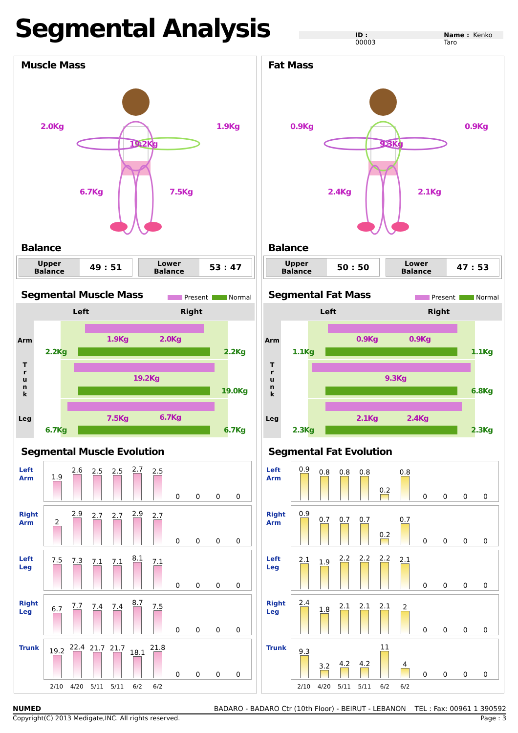Segmental Analysis
ID : 00003 Name : Kenko Taro
Muscle Mass
2.0Kg 1.9Kg
19.2Kg
6.7Kg 7.5Kg
Balance
Upper
Balance 49 : 51
Lower
Balance 53 : 47
Segmental Muscle Mass
Present Normal
| | Left | Right |
| --- | --- | --- |
| Arm | 1.9Kg 2.0Kg 2.2Kg 2.2Kg | |
| T r u n k | 19.2Kg 19.0Kg | |
| Leg | 7.5Kg 6.7Kg 6.7Kg 6.7Kg | |
Segmental Muscle Evolution
Left
Arm
1.9
2.6
2.5
2.5
2.7
2.5
0
0
0
0
Right
Arm
2
2.9
2.7
2.7
2.9
2.7
0
0
0
0
Left
Leg
7.5
7.3
7.1
7.1
8.1
7.1
0
0
0
0
Right
Leg
6.7
7.7
7.4
7.4
8.7
7.5
0
0
0
0
Trunk
19.2
22.4
21.7
21.7
18.1
21.8
0
0
0
0
2/10 4/20 5/11 5/11 6/2 6/2
Fat Mass
0.9Kg 0.9Kg
9.3Kg
2.4Kg 2.1Kg
Balance
Upper
Balance 50 : 50
Lower
Balance 47 : 53
Segmental Fat Mass
Present Normal
| | Left | Right |
| --- | --- | --- |
| Arm | 0.9Kg 0.9Kg 1.1Kg 1.1Kg | |
| T r u n k | 9.3Kg 6.8Kg | |
| Leg | 2.1Kg 2.4Kg 2.3Kg 2.3Kg | |
Segmental Fat Evolution
Left
Arm
0.9
0.8
0.8
0.8
0.2
0.8
0
0
0
0
Right
Arm
0.9
0.7
0.7
0.7
0.2
0.7
0
0
0
0
Left
Leg
2.1
1.9
2.2
2.2
2.2
2.1
0
0
0
0
Right
Leg
2.4
1.8
2.1
2.1
2.1
2
0
0
0
0
Trunk
9.3
3.2
4.2
4.2
11
4
0
0
0
0
2/10 4/20 5/11 5/11 6/2 6/2
NUMED BADARO - BADARO Ctr (10th Floor) - BEIRUT - LEBANON TEL : Fax: 00961 1 390592
Copyright(C) 2013 Medigate,INC. All rights reserved. Page : 3